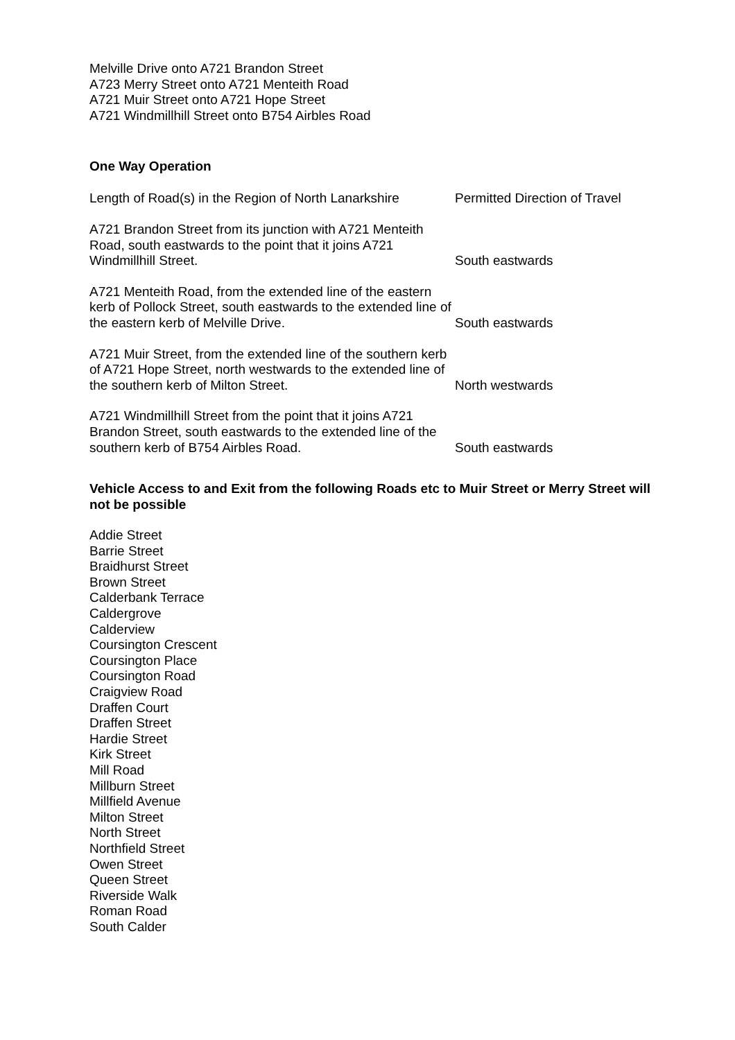Melville Drive onto A721 Brandon Street
A723 Merry Street onto A721 Menteith Road
A721 Muir Street onto A721 Hope Street
A721 Windmillhill Street onto B754 Airbles Road
One Way Operation
| Length of Road(s) in the Region of North Lanarkshire | Permitted Direction of Travel |
| A721 Brandon Street from its junction with A721 Menteith Road, south eastwards to the point that it joins A721 Windmillhill Street. | South eastwards |
| A721 Menteith Road, from the extended line of the eastern kerb of Pollock Street, south eastwards to the extended line of the eastern kerb of Melville Drive. | South eastwards |
| A721 Muir Street, from the extended line of the southern kerb of A721 Hope Street, north westwards to the extended line of the southern kerb of Milton Street. | North westwards |
| A721 Windmillhill Street from the point that it joins A721 Brandon Street, south eastwards to the extended line of the southern kerb of B754 Airbles Road. | South eastwards |
Vehicle Access to and Exit from the following Roads etc to Muir Street or Merry Street will not be possible
Addie Street
Barrie Street
Braidhurst Street
Brown Street
Calderbank Terrace
Caldergrove
Calderview
Coursington Crescent
Coursington Place
Coursington Road
Craigview Road
Draffen Court
Draffen Street
Hardie Street
Kirk Street
Mill Road
Millburn Street
Millfield Avenue
Milton Street
North Street
Northfield Street
Owen Street
Queen Street
Riverside Walk
Roman Road
South Calder